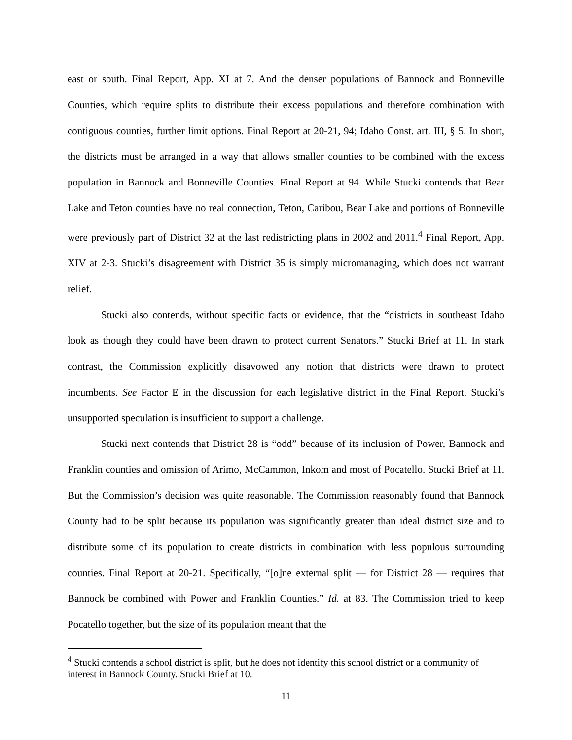east or south. Final Report, App. XI at 7. And the denser populations of Bannock and Bonneville Counties, which require splits to distribute their excess populations and therefore combination with contiguous counties, further limit options. Final Report at 20-21, 94; Idaho Const. art. III, § 5. In short, the districts must be arranged in a way that allows smaller counties to be combined with the excess population in Bannock and Bonneville Counties. Final Report at 94. While Stucki contends that Bear Lake and Teton counties have no real connection, Teton, Caribou, Bear Lake and portions of Bonneville were previously part of District 32 at the last redistricting plans in 2002 and 2011.<sup>4</sup> Final Report, App. XIV at 2-3. Stucki’s disagreement with District 35 is simply micromanaging, which does not warrant relief.
Stucki also contends, without specific facts or evidence, that the “districts in southeast Idaho look as though they could have been drawn to protect current Senators.” Stucki Brief at 11. In stark contrast, the Commission explicitly disavowed any notion that districts were drawn to protect incumbents. See Factor E in the discussion for each legislative district in the Final Report. Stucki’s unsupported speculation is insufficient to support a challenge.
Stucki next contends that District 28 is “odd” because of its inclusion of Power, Bannock and Franklin counties and omission of Arimo, McCammon, Inkom and most of Pocatello. Stucki Brief at 11. But the Commission’s decision was quite reasonable. The Commission reasonably found that Bannock County had to be split because its population was significantly greater than ideal district size and to distribute some of its population to create districts in combination with less populous surrounding counties. Final Report at 20-21. Specifically, “[o]ne external split — for District 28 — requires that Bannock be combined with Power and Franklin Counties.” Id. at 83. The Commission tried to keep Pocatello together, but the size of its population meant that the
<sup>4</sup> Stucki contends a school district is split, but he does not identify this school district or a community of interest in Bannock County. Stucki Brief at 10.
11